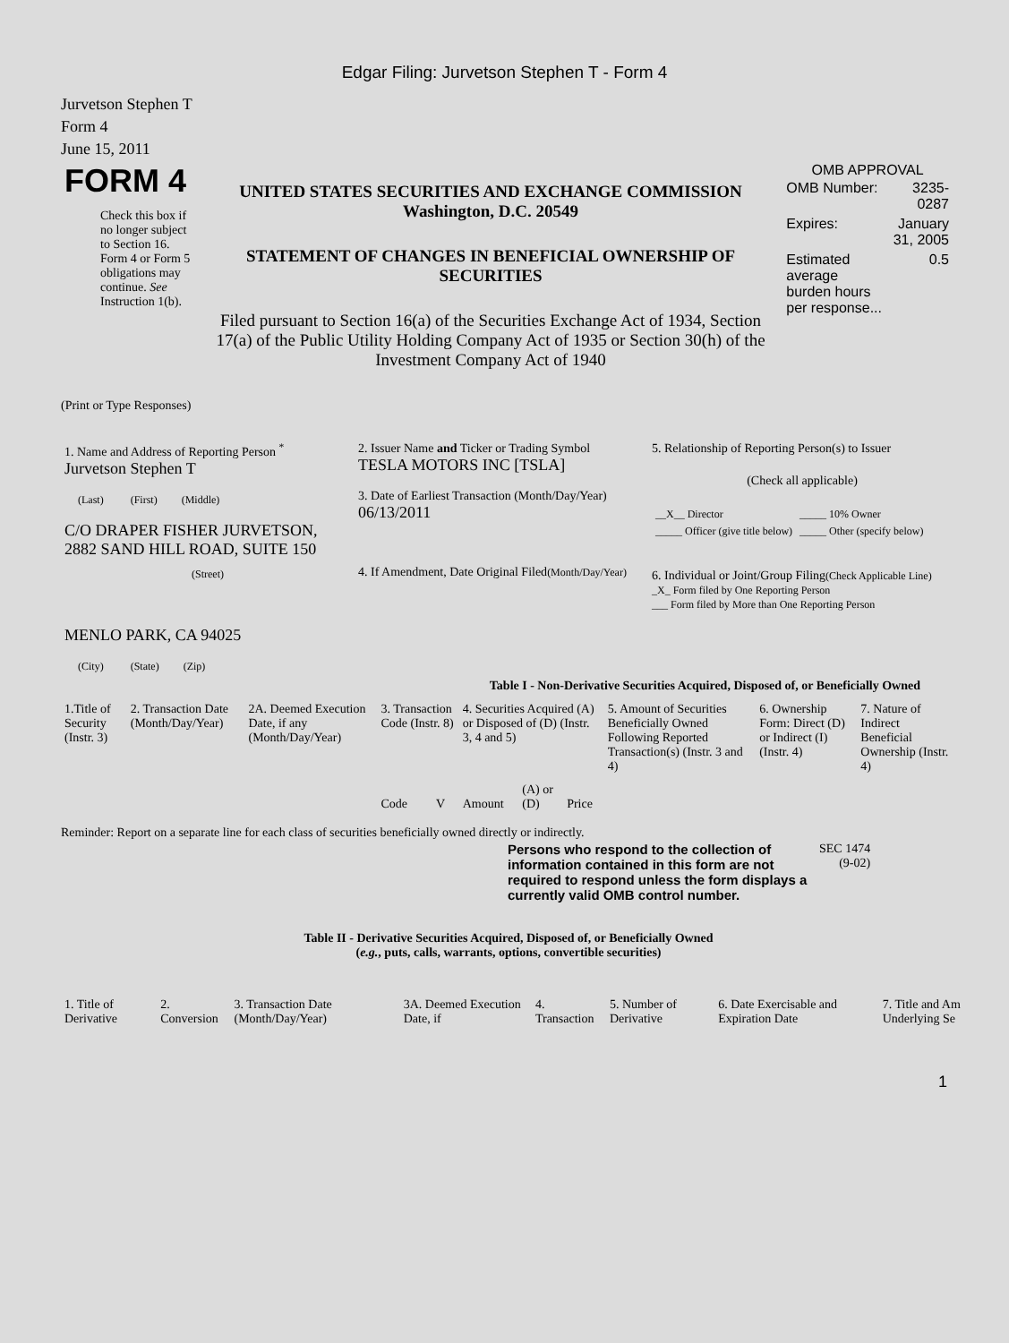Edgar Filing: Jurvetson Stephen T - Form 4
Jurvetson Stephen T
Form 4
June 15, 2011
| FORM 4 Check this box if no longer subject to Section 16. Form 4 or Form 5 obligations may continue. See Instruction 1(b). | UNITED STATES SECURITIES AND EXCHANGE COMMISSION Washington, D.C. 20549 STATEMENT OF CHANGES IN BENEFICIAL OWNERSHIP OF SECURITIES Filed pursuant to Section 16(a) of the Securities Exchange Act of 1934, Section 17(a) of the Public Utility Holding Company Act of 1935 or Section 30(h) of the Investment Company Act of 1940 | OMB APPROVAL / OMB Number: / 3235-0287 / / Expires: / January 31, 2005 / / Estimated average burden hours per response... / 0.5 / |
(Print or Type Responses)
| 1. Name and Address of Reporting Person <sup>*</sup> Jurvetson Stephen T (Last) (First) (Middle) C/O DRAPER FISHER JURVETSON, 2882 SAND HILL ROAD, SUITE 150 (Street) MENLO PARK, CA 94025 (City) (State) (Zip) | 2. Issuer Name and Ticker or Trading Symbol TESLA MOTORS INC [TSLA] 3. Date of Earliest Transaction (Month/Day/Year) 06/13/2011 4. If Amendment, Date Original Filed (Month/Day/Year) | 5. Relationship of Reporting Person(s) to Issuer (Check all applicable) / __X__ Director / _____ 10% Owner / / _____ Officer (give title below) / _____ Other (specify below) / 6. Individual or Joint/Group Filing (Check Applicable Line) _X_ Form filed by One Reporting Person ___ Form filed by More than One Reporting Person |
Table I - Non-Derivative Securities Acquired, Disposed of, or Beneficially Owned
| 1.Title of Security (Instr. 3) | 2. Transaction Date (Month/Day/Year) | 2A. Deemed Execution Date, if any (Month/Day/Year) | 3. Transaction Code (Instr. 8) | | 4. Securities Acquired (A) or Disposed of (D) (Instr. 3, 4 and 5) | | | 5. Amount of Securities Beneficially Owned Following Reported Transaction(s) (Instr. 3 and 4) | 6. Ownership Form: Direct (D) or Indirect (I) (Instr. 4) | 7. Nature of Indirect Beneficial Ownership (Instr. 4) |
| | | | Code | V | Amount | (A) or (D) | Price | | | |
Reminder: Report on a separate line for each class of securities beneficially owned directly or indirectly.
| Persons who respond to the collection of information contained in this form are not required to respond unless the form displays a currently valid OMB control number. | SEC 1474 (9-02) |
Table II - Derivative Securities Acquired, Disposed of, or Beneficially Owned
(e.g., puts, calls, warrants, options, convertible securities)
| 1. Title of Derivative | 2. Conversion | 3. Transaction Date (Month/Day/Year) | 3A. Deemed Execution Date, if | 4. Transaction | 5. Number of Derivative | 6. Date Exercisable and Expiration Date | 7. Title and Am Underlying Se |
1